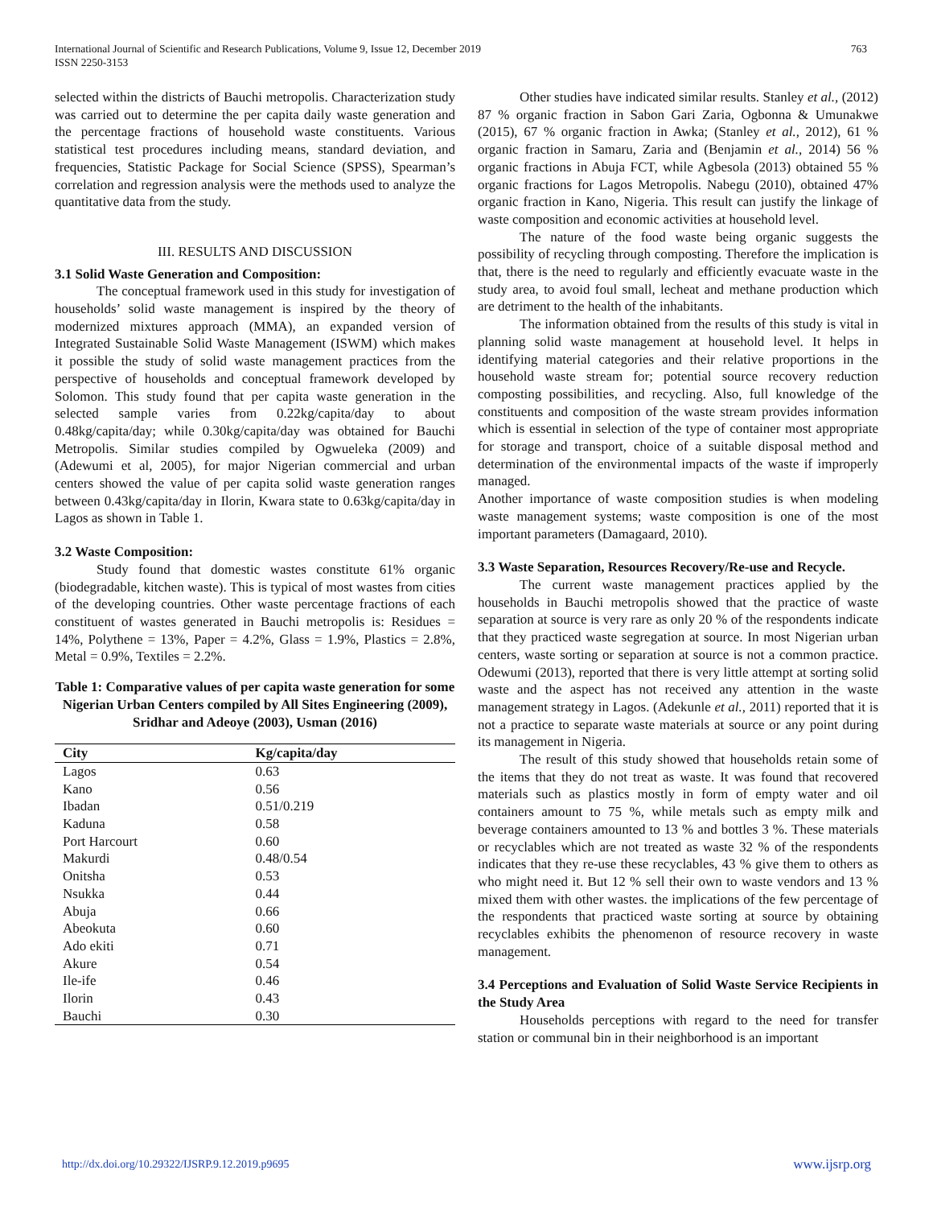763 International Journal of Scientific and Research Publications, Volume 9, Issue 12, December 2019
ISSN 2250-3153
selected within the districts of Bauchi metropolis. Characterization study was carried out to determine the per capita daily waste generation and the percentage fractions of household waste constituents. Various statistical test procedures including means, standard deviation, and frequencies, Statistic Package for Social Science (SPSS), Spearman’s correlation and regression analysis were the methods used to analyze the quantitative data from the study.
III. RESULTS AND DISCUSSION
3.1 Solid Waste Generation and Composition:
The conceptual framework used in this study for investigation of households’ solid waste management is inspired by the theory of modernized mixtures approach (MMA), an expanded version of Integrated Sustainable Solid Waste Management (ISWM) which makes it possible the study of solid waste management practices from the perspective of households and conceptual framework developed by Solomon. This study found that per capita waste generation in the selected sample varies from 0.22kg/capita/day to about 0.48kg/capita/day; while 0.30kg/capita/day was obtained for Bauchi Metropolis. Similar studies compiled by Ogwueleka (2009) and (Adewumi et al, 2005), for major Nigerian commercial and urban centers showed the value of per capita solid waste generation ranges between 0.43kg/capita/day in Ilorin, Kwara state to 0.63kg/capita/day in Lagos as shown in Table 1.
3.2 Waste Composition:
Study found that domestic wastes constitute 61% organic (biodegradable, kitchen waste). This is typical of most wastes from cities of the developing countries. Other waste percentage fractions of each constituent of wastes generated in Bauchi metropolis is: Residues = 14%, Polythene = 13%, Paper = 4.2%, Glass = 1.9%, Plastics = 2.8%, Metal = 0.9%, Textiles = 2.2%.
Table 1: Comparative values of per capita waste generation for some Nigerian Urban Centers compiled by All Sites Engineering (2009), Sridhar and Adeoye (2003), Usman (2016)
| City | Kg/capita/day |
| --- | --- |
| Lagos | 0.63 |
| Kano | 0.56 |
| Ibadan | 0.51/0.219 |
| Kaduna | 0.58 |
| Port Harcourt | 0.60 |
| Makurdi | 0.48/0.54 |
| Onitsha | 0.53 |
| Nsukka | 0.44 |
| Abuja | 0.66 |
| Abeokuta | 0.60 |
| Ado ekiti | 0.71 |
| Akure | 0.54 |
| Ile-ife | 0.46 |
| Ilorin | 0.43 |
| Bauchi | 0.30 |
Other studies have indicated similar results. Stanley et al., (2012) 87 % organic fraction in Sabon Gari Zaria, Ogbonna & Umunakwe (2015), 67 % organic fraction in Awka; (Stanley et al., 2012), 61 % organic fraction in Samaru, Zaria and (Benjamin et al., 2014) 56 % organic fractions in Abuja FCT, while Agbesola (2013) obtained 55 % organic fractions for Lagos Metropolis. Nabegu (2010), obtained 47% organic fraction in Kano, Nigeria. This result can justify the linkage of waste composition and economic activities at household level.
The nature of the food waste being organic suggests the possibility of recycling through composting. Therefore the implication is that, there is the need to regularly and efficiently evacuate waste in the study area, to avoid foul small, lecheat and methane production which are detriment to the health of the inhabitants.
The information obtained from the results of this study is vital in planning solid waste management at household level. It helps in identifying material categories and their relative proportions in the household waste stream for; potential source recovery reduction composting possibilities, and recycling. Also, full knowledge of the constituents and composition of the waste stream provides information which is essential in selection of the type of container most appropriate for storage and transport, choice of a suitable disposal method and determination of the environmental impacts of the waste if improperly managed.
Another importance of waste composition studies is when modeling waste management systems; waste composition is one of the most important parameters (Damagaard, 2010).
3.3 Waste Separation, Resources Recovery/Re-use and Recycle.
The current waste management practices applied by the households in Bauchi metropolis showed that the practice of waste separation at source is very rare as only 20 % of the respondents indicate that they practiced waste segregation at source. In most Nigerian urban centers, waste sorting or separation at source is not a common practice. Odewumi (2013), reported that there is very little attempt at sorting solid waste and the aspect has not received any attention in the waste management strategy in Lagos. (Adekunle et al., 2011) reported that it is not a practice to separate waste materials at source or any point during its management in Nigeria.
The result of this study showed that households retain some of the items that they do not treat as waste. It was found that recovered materials such as plastics mostly in form of empty water and oil containers amount to 75 %, while metals such as empty milk and beverage containers amounted to 13 % and bottles 3 %. These materials or recyclables which are not treated as waste 32 % of the respondents indicates that they re-use these recyclables, 43 % give them to others as who might need it. But 12 % sell their own to waste vendors and 13 % mixed them with other wastes. the implications of the few percentage of the respondents that practiced waste sorting at source by obtaining recyclables exhibits the phenomenon of resource recovery in waste management.
3.4 Perceptions and Evaluation of Solid Waste Service Recipients in the Study Area
Households perceptions with regard to the need for transfer station or communal bin in their neighborhood is an important
www.ijsrp.org http://dx.doi.org/10.29322/IJSRP.9.12.2019.p9695